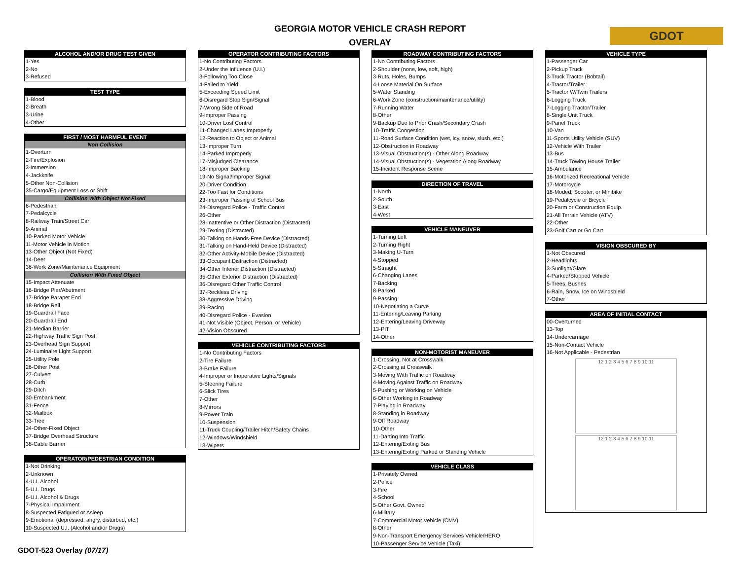GEORGIA MOTOR VEHICLE CRASH REPORT
OVERLAY
GDOT
ALCOHOL AND/OR DRUG TEST GIVEN
1-Yes
2-No
3-Refused
TEST TYPE
1-Blood
2-Breath
3-Urine
4-Other
FIRST / MOST HARMFUL EVENT
Non Collision
1-Overturn
2-Fire/Explosion
3-Immersion
4-Jackknife
5-Other Non-Collision
35-Cargo/Equipment Loss or Shift
Collision With Object Not Fixed
6-Pedestrian
7-Pedalcycle
8-Railway Train/Street Car
9-Animal
10-Parked Motor Vehicle
11-Motor Vehicle in Motion
13-Other Object (Not Fixed)
14-Deer
36-Work Zone/Maintenance Equipment
Collision With Fixed Object
15-Impact Attenuate
16-Bridge Pier/Abutment
17-Bridge Parapet End
18-Bridge Rail
19-Guardrail Face
20-Guardrail End
21-Median Barrier
22-Highway Traffic Sign Post
23-Overhead Sign Support
24-Luminaire Light Support
25-Utility Pole
26-Other Post
27-Culvert
28-Curb
29-Ditch
30-Embankment
31-Fence
32-Mailbox
33-Tree
34-Other-Fixed Object
37-Bridge Overhead Structure
38-Cable Barrier
OPERATOR/PEDESTRIAN CONDITION
1-Not Drinking
2-Unknown
4-U.I. Alcohol
5-U.I. Drugs
6-U.I. Alcohol & Drugs
7-Physical Impairment
8-Suspected Fatigued or Asleep
9-Emotional (depressed, angry, disturbed, etc.)
10-Suspected U.I. (Alcohol and/or Drugs)
OPERATOR CONTRIBUTING FACTORS
1-No Contributing Factors
2-Under the Influence (U.I.)
3-Following Too Close
4-Failed to Yield
5-Exceeding Speed Limit
6-Disregard Stop Sign/Signal
7-Wrong Side of Road
9-Improper Passing
10-Driver Lost Control
11-Changed Lanes Improperly
12-Reaction to Object or Animal
13-Improper Turn
14-Parked Improperly
17-Misjudged Clearance
18-Improper Backing
19-No Signal/Improper Signal
20-Driver Condition
22-Too Fast for Conditions
23-Improper Passing of School Bus
24-Disregard Police - Traffic Control
26-Other
28-Inattentive or Other Distraction (Distracted)
29-Texting (Distracted)
30-Talking on Hands-Free Device (Distracted)
31-Talking on Hand-Held Device (Distracted)
32-Other Activity-Mobile Device (Distracted)
33-Occupant Distraction (Distracted)
34-Other Interior Distraction (Distracted)
35-Other Exterior Distraction (Distracted)
36-Disregard Other Traffic Control
37-Reckless Driving
38-Aggressive Driving
39-Racing
40-Disregard Police - Evasion
41-Not Visible (Object, Person, or Vehicle)
42-Vision Obscured
VEHICLE CONTRIBUTING FACTORS
1-No Contributing Factors
2-Tire Failure
3-Brake Failure
4-Improper or Inoperative Lights/Signals
5-Steering Failure
6-Slick Tires
7-Other
8-Mirrors
9-Power Train
10-Suspension
11-Truck Coupling/Trailer Hitch/Safety Chains
12-Windows/Windshield
13-Wipers
ROADWAY CONTRIBUTING FACTORS
1-No Contributing Factors
2-Shoulder (none, low, soft, high)
3-Ruts, Holes, Bumps
4-Loose Material On Surface
5-Water Standing
6-Work Zone (construction/maintenance/utility)
7-Running Water
8-Other
9-Backup Due to Prior Crash/Secondary Crash
10-Traffic Congestion
11-Road Surface Condition (wet, icy, snow, slush, etc.)
12-Obstruction in Roadway
13-Visual Obstruction(s) - Other Along Roadway
14-Visual Obstruction(s) - Vegetation Along Roadway
15-Incident Response Scene
DIRECTION OF TRAVEL
1-North
2-South
3-East
4-West
VEHICLE MANEUVER
1-Turning Left
2-Turning Right
3-Making U-Turn
4-Stopped
5-Straight
6-Changing Lanes
7-Backing
8-Parked
9-Passing
10-Negotiating a Curve
11-Entering/Leaving Parking
12-Entering/Leaving Driveway
13-PIT
14-Other
NON-MOTORIST MANEUVER
1-Crossing, Not at Crosswalk
2-Crossing at Crosswalk
3-Moving With Traffic on Roadway
4-Moving Against Traffic on Roadway
5-Pushing or Working on Vehicle
6-Other Working in Roadway
7-Playing in Roadway
8-Standing in Roadway
9-Off Roadway
10-Other
11-Darting Into Traffic
12-Entering/Exiting Bus
13-Entering/Exiting Parked or Standing Vehicle
VEHICLE CLASS
1-Privately Owned
2-Police
3-Fire
4-School
5-Other Govt. Owned
6-Military
7-Commercial Motor Vehicle (CMV)
8-Other
9-Non-Transport Emergency Services Vehicle/HERO
10-Passenger Service Vehicle (Taxi)
VEHICLE TYPE
1-Passenger Car
2-Pickup Truck
3-Truck Tractor (Bobtail)
4-Tractor/Trailer
5-Tractor W/Twin Trailers
6-Logging Truck
7-Logging Tractor/Trailer
8-Single Unit Truck
9-Panel Truck
10-Van
11-Sports Utility Vehicle (SUV)
12-Vehicle With Trailer
13-Bus
14-Truck Towing House Trailer
15-Ambulance
16-Motorized Recreational Vehicle
17-Motorcycle
18-Moded, Scooter, or Minibike
19-Pedalcycle or Bicycle
20-Farm or Construction Equip.
21-All Terrain Vehicle (ATV)
22-Other
23-Golf Cart or Go Cart
VISION OBSCURED BY
1-Not Obscured
2-Headlights
3-Sunlight/Glare
4-Parked/Stopped Vehicle
5-Trees, Bushes
6-Rain, Snow, Ice on Windshield
7-Other
AREA OF INITIAL CONTACT
00-Overturned
13-Top
14-Undercarriage
15-Non-Contact Vehicle
16-Not Applicable - Pedestrian
12 1 2 3 4 5 6 7 8 9 10 11
12 1 2 3 4 5 6 7 8 9 10 11
GDOT-523 Overlay (07/17)